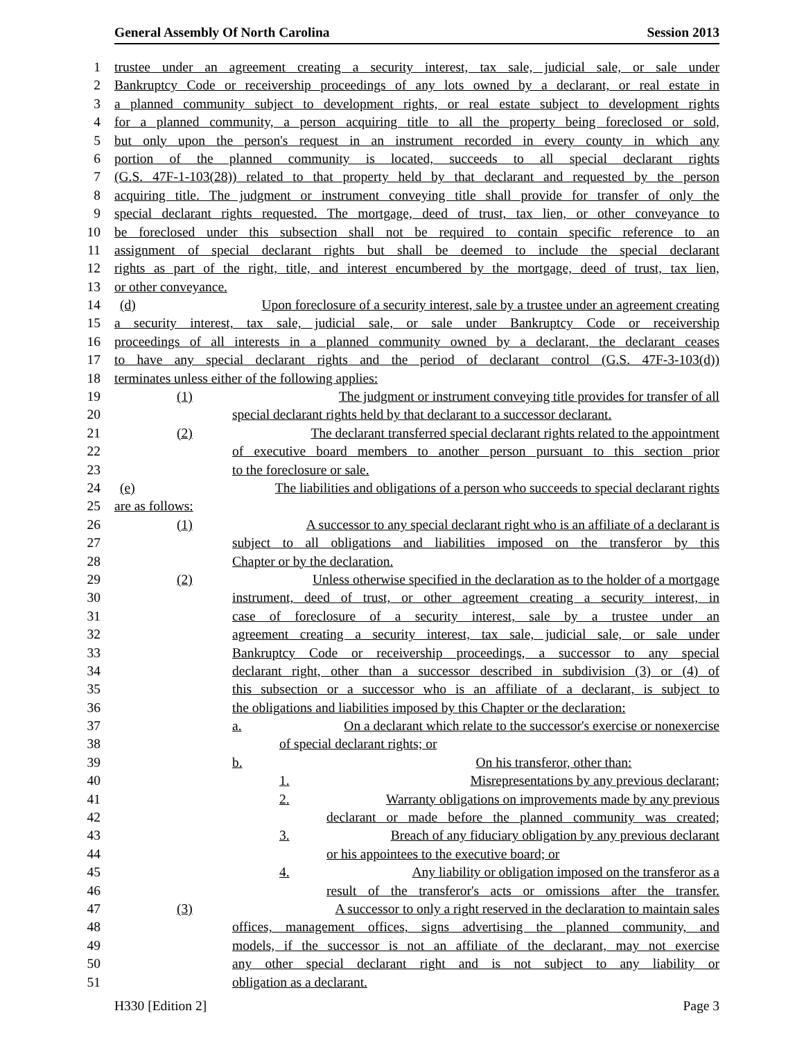General Assembly Of North Carolina Session 2013
1 trustee under an agreement creating a security interest, tax sale, judicial sale, or sale under
2 Bankruptcy Code or receivership proceedings of any lots owned by a declarant, or real estate in
3 a planned community subject to development rights, or real estate subject to development rights
4 for a planned community, a person acquiring title to all the property being foreclosed or sold,
5 but only upon the person's request in an instrument recorded in every county in which any
6 portion of the planned community is located, succeeds to all special declarant rights
7 (G.S. 47F-1-103(28)) related to that property held by that declarant and requested by the person
8 acquiring title. The judgment or instrument conveying title shall provide for transfer of only the
9 special declarant rights requested. The mortgage, deed of trust, tax lien, or other conveyance to
10 be foreclosed under this subsection shall not be required to contain specific reference to an
11 assignment of special declarant rights but shall be deemed to include the special declarant
12 rights as part of the right, title, and interest encumbered by the mortgage, deed of trust, tax lien,
13 or other conveyance.
14 (d) Upon foreclosure of a security interest, sale by a trustee under an agreement creating
15 a security interest, tax sale, judicial sale, or sale under Bankruptcy Code or receivership
16 proceedings of all interests in a planned community owned by a declarant, the declarant ceases
17 to have any special declarant rights and the period of declarant control (G.S. 47F-3-103(d))
18 terminates unless either of the following applies:
19 (1) The judgment or instrument conveying title provides for transfer of all
20 special declarant rights held by that declarant to a successor declarant.
21 (2) The declarant transferred special declarant rights related to the appointment
22 of executive board members to another person pursuant to this section prior
23 to the foreclosure or sale.
24 (e) The liabilities and obligations of a person who succeeds to special declarant rights
25 are as follows:
26 (1) A successor to any special declarant right who is an affiliate of a declarant is
27 subject to all obligations and liabilities imposed on the transferor by this
28 Chapter or by the declaration.
29 (2) Unless otherwise specified in the declaration as to the holder of a mortgage
30 instrument, deed of trust, or other agreement creating a security interest, in
31 case of foreclosure of a security interest, sale by a trustee under an
32 agreement creating a security interest, tax sale, judicial sale, or sale under
33 Bankruptcy Code or receivership proceedings, a successor to any special
34 declarant right, other than a successor described in subdivision (3) or (4) of
35 this subsection or a successor who is an affiliate of a declarant, is subject to
36 the obligations and liabilities imposed by this Chapter or the declaration:
37 a. On a declarant which relate to the successor's exercise or nonexercise
38 of special declarant rights; or
39 b. On his transferor, other than:
40 1. Misrepresentations by any previous declarant;
41 2. Warranty obligations on improvements made by any previous
42 declarant or made before the planned community was created;
43 3. Breach of any fiduciary obligation by any previous declarant
44 or his appointees to the executive board; or
45 4. Any liability or obligation imposed on the transferor as a
46 result of the transferor's acts or omissions after the transfer.
47 (3) A successor to only a right reserved in the declaration to maintain sales
48 offices, management offices, signs advertising the planned community, and
49 models, if the successor is not an affiliate of the declarant, may not exercise
50 any other special declarant right and is not subject to any liability or
51 obligation as a declarant.
H330 [Edition 2] Page 3